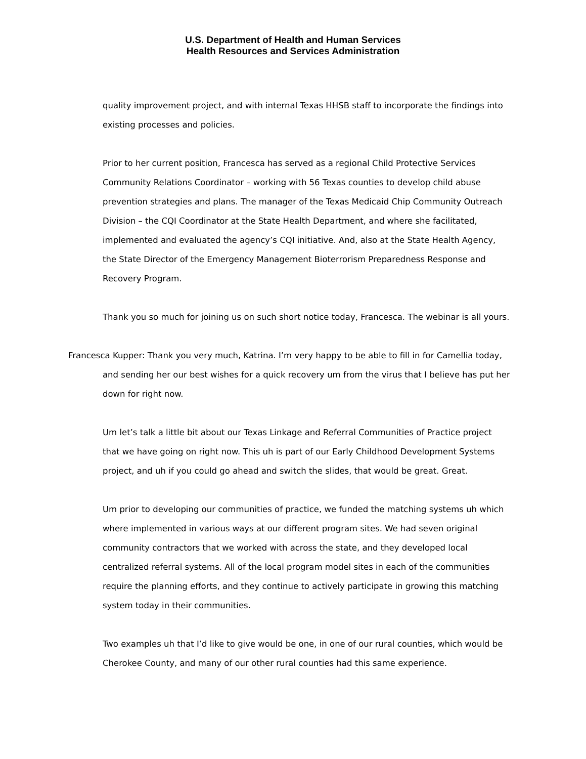U.S. Department of Health and Human Services
Health Resources and Services Administration
quality improvement project, and with internal Texas HHSB staff to incorporate the findings into existing processes and policies.
Prior to her current position, Francesca has served as a regional Child Protective Services Community Relations Coordinator – working with 56 Texas counties to develop child abuse prevention strategies and plans. The manager of the Texas Medicaid Chip Community Outreach Division – the CQI Coordinator at the State Health Department, and where she facilitated, implemented and evaluated the agency’s CQI initiative. And, also at the State Health Agency, the State Director of the Emergency Management Bioterrorism Preparedness Response and Recovery Program.
Thank you so much for joining us on such short notice today, Francesca. The webinar is all yours.
Francesca Kupper: Thank you very much, Katrina. I’m very happy to be able to fill in for Camellia today, and sending her our best wishes for a quick recovery um from the virus that I believe has put her down for right now.
Um let’s talk a little bit about our Texas Linkage and Referral Communities of Practice project that we have going on right now. This uh is part of our Early Childhood Development Systems project, and uh if you could go ahead and switch the slides, that would be great. Great.
Um prior to developing our communities of practice, we funded the matching systems uh which where implemented in various ways at our different program sites. We had seven original community contractors that we worked with across the state, and they developed local centralized referral systems. All of the local program model sites in each of the communities require the planning efforts, and they continue to actively participate in growing this matching system today in their communities.
Two examples uh that I’d like to give would be one, in one of our rural counties, which would be Cherokee County, and many of our other rural counties had this same experience.